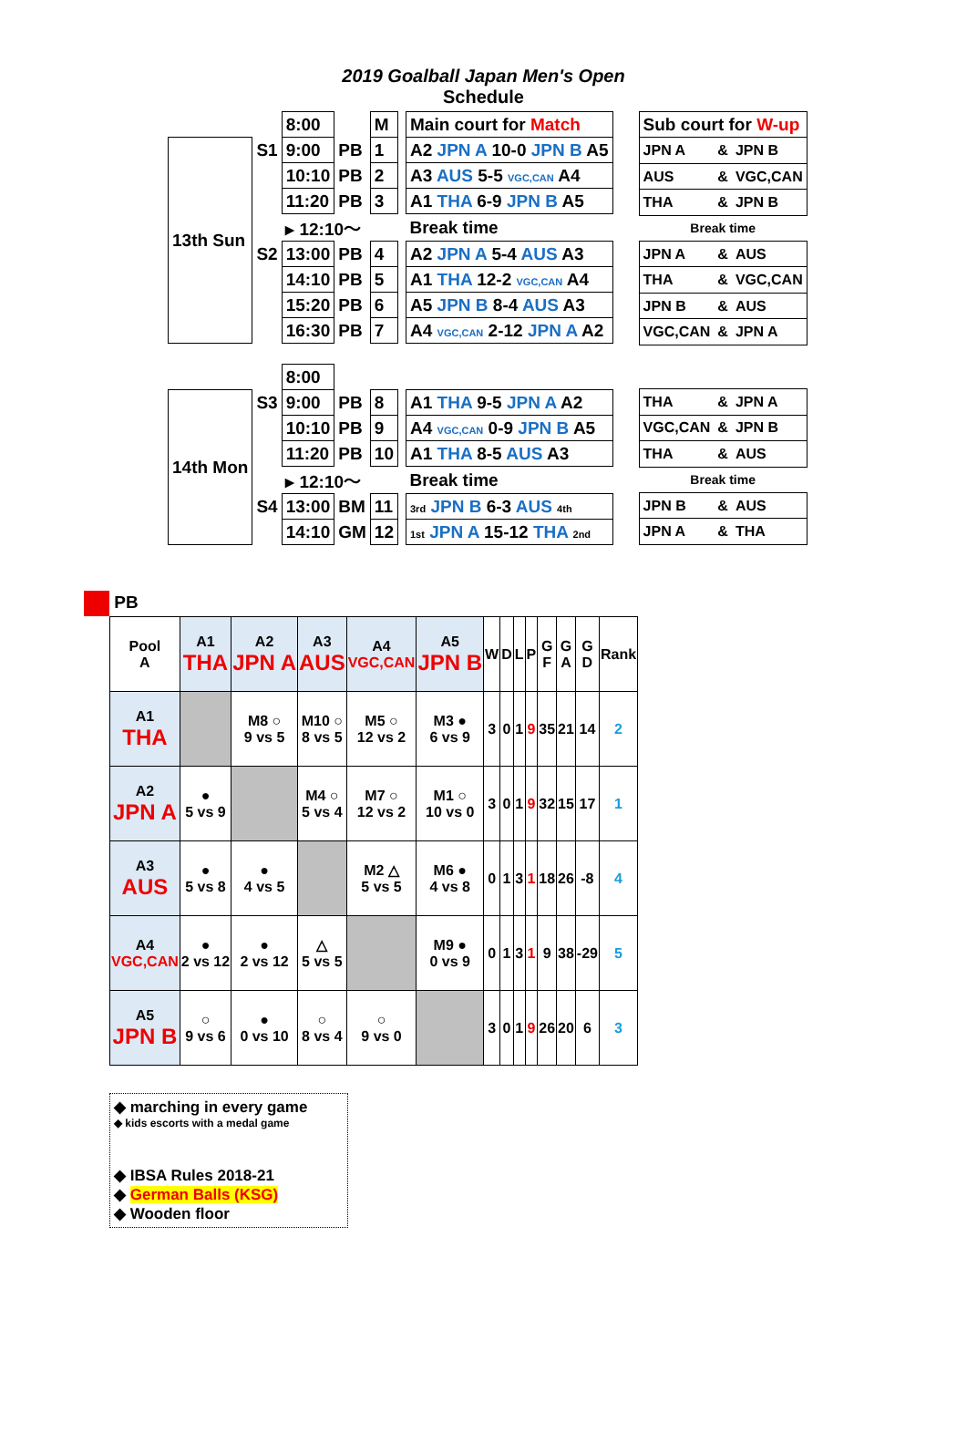2019 Goalball Japan Men's Open
Schedule
| | | 8:00 | | M | | Main court for Match |
| 13th Sun | S1 | 9:00 | PB | 1 | | A2 JPN A 10-0 JPN B A5 |
| | | 10:10 | PB | 2 | | A3 AUS 5-5 VGC,CAN A4 |
| | | 11:20 | PB | 3 | | A1 THA 6-9 JPN B A5 |
| | | ▸ 12:10～ | | | | Break time |
| | S2 | 13:00 | PB | 4 | | A2 JPN A 5-4 AUS A3 |
| | | 14:10 | PB | 5 | | A1 THA 12-2 VGC,CAN A4 |
| | | 15:20 | PB | 6 | | A5 JPN B 8-4 AUS A3 |
| | | 16:30 | PB | 7 | | A4 VGC,CAN 2-12 JPN A A2 |
| | | 8:00 | | | | |
| 14th Mon | S3 | 9:00 | PB | 8 | | A1 THA 9-5 JPN A A2 |
| | | 10:10 | PB | 9 | | A4 VGC,CAN 0-9 JPN B A5 |
| | | 11:20 | PB | 10 | | A1 THA 8-5 AUS A3 |
| | | ▸ 12:10～ | | | | Break time |
| | S4 | 13:00 | BM | 11 | | 3rd JPN B 6-3 AUS 4th |
| | | 14:10 | GM | 12 | | 1st JPN A 15-12 THA 2nd |
| Sub court for W-up | | |
| JPN A | & | JPN B |
| AUS | & | VGC,CAN |
| THA | & | JPN B |
| Break time | | |
| JPN A | & | AUS |
| THA | & | VGC,CAN |
| JPN B | & | AUS |
| VGC,CAN | & | JPN A |
| THA | & | JPN A |
| VGC,CAN | & | JPN B |
| THA | & | AUS |
| Break time | | |
| JPN B | & | AUS |
| JPN A | & | THA |
PB
| Pool A | A1 THA | A2 JPN A | A3 AUS | A4 VGC,CAN | A5 JPN B | W | D | L | P | G F | G A | G D | Rank |
| --- | --- | --- | --- | --- | --- | --- | --- | --- | --- | --- | --- | --- | --- |
| A1 THA | | M8 ○ 9 vs 5 | M10 ○ 8 vs 5 | M5 ○ 12 vs 2 | M3 ● 6 vs 9 | 3 | 0 | 1 | 9 | 35 | 21 | 14 | 2 |
| A2 JPN A | ● 5 vs 9 | | M4 ○ 5 vs 4 | M7 ○ 12 vs 2 | M1 ○ 10 vs 0 | 3 | 0 | 1 | 9 | 32 | 15 | 17 | 1 |
| A3 AUS | ● 5 vs 8 | ● 4 vs 5 | | M2 △ 5 vs 5 | M6 ● 4 vs 8 | 0 | 1 | 3 | 1 | 18 | 26 | -8 | 4 |
| A4 VGC,CAN | ● 2 vs 12 | ● 2 vs 12 | △ 5 vs 5 | | M9 ● 0 vs 9 | 0 | 1 | 3 | 1 | 9 | 38 | -29 | 5 |
| A5 JPN B | ○ 9 vs 6 | ● 0 vs 10 | ○ 8 vs 4 | ○ 9 vs 0 | | 3 | 0 | 1 | 9 | 26 | 20 | 6 | 3 |
◆ marching in every game
◆ kids escorts with a medal game
◆ IBSA Rules 2018-21
◆ German Balls (KSG)
◆ Wooden floor